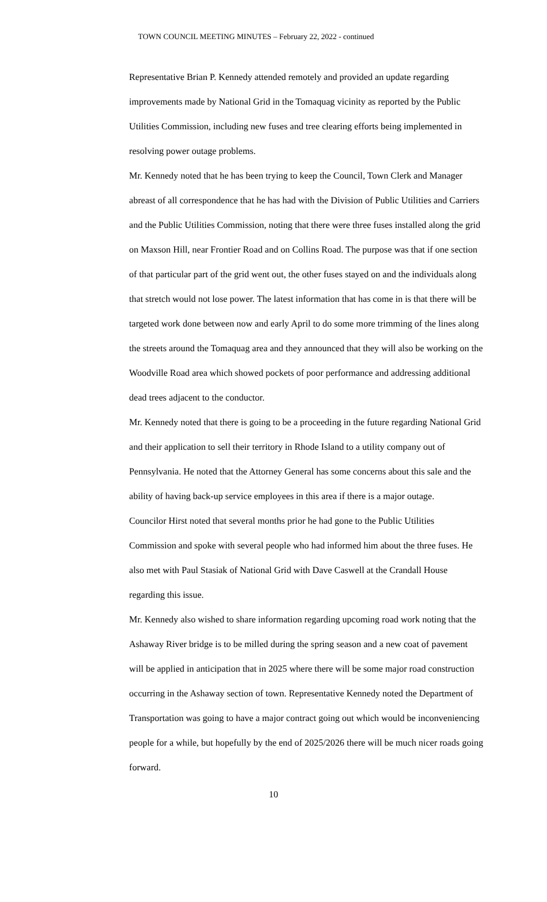TOWN COUNCIL MEETING MINUTES – February 22, 2022 - continued
Representative Brian P. Kennedy attended remotely and provided an update regarding improvements made by National Grid in the Tomaquag vicinity as reported by the Public Utilities Commission, including new fuses and tree clearing efforts being implemented in resolving power outage problems.
Mr. Kennedy noted that he has been trying to keep the Council, Town Clerk and Manager abreast of all correspondence that he has had with the Division of Public Utilities and Carriers and the Public Utilities Commission, noting that there were three fuses installed along the grid on Maxson Hill, near Frontier Road and on Collins Road. The purpose was that if one section of that particular part of the grid went out, the other fuses stayed on and the individuals along that stretch would not lose power. The latest information that has come in is that there will be targeted work done between now and early April to do some more trimming of the lines along the streets around the Tomaquag area and they announced that they will also be working on the Woodville Road area which showed pockets of poor performance and addressing additional dead trees adjacent to the conductor.
Mr. Kennedy noted that there is going to be a proceeding in the future regarding National Grid and their application to sell their territory in Rhode Island to a utility company out of Pennsylvania. He noted that the Attorney General has some concerns about this sale and the ability of having back-up service employees in this area if there is a major outage.
Councilor Hirst noted that several months prior he had gone to the Public Utilities Commission and spoke with several people who had informed him about the three fuses. He also met with Paul Stasiak of National Grid with Dave Caswell at the Crandall House regarding this issue.
Mr. Kennedy also wished to share information regarding upcoming road work noting that the Ashaway River bridge is to be milled during the spring season and a new coat of pavement will be applied in anticipation that in 2025 where there will be some major road construction occurring in the Ashaway section of town. Representative Kennedy noted the Department of Transportation was going to have a major contract going out which would be inconveniencing people for a while, but hopefully by the end of 2025/2026 there will be much nicer roads going forward.
10